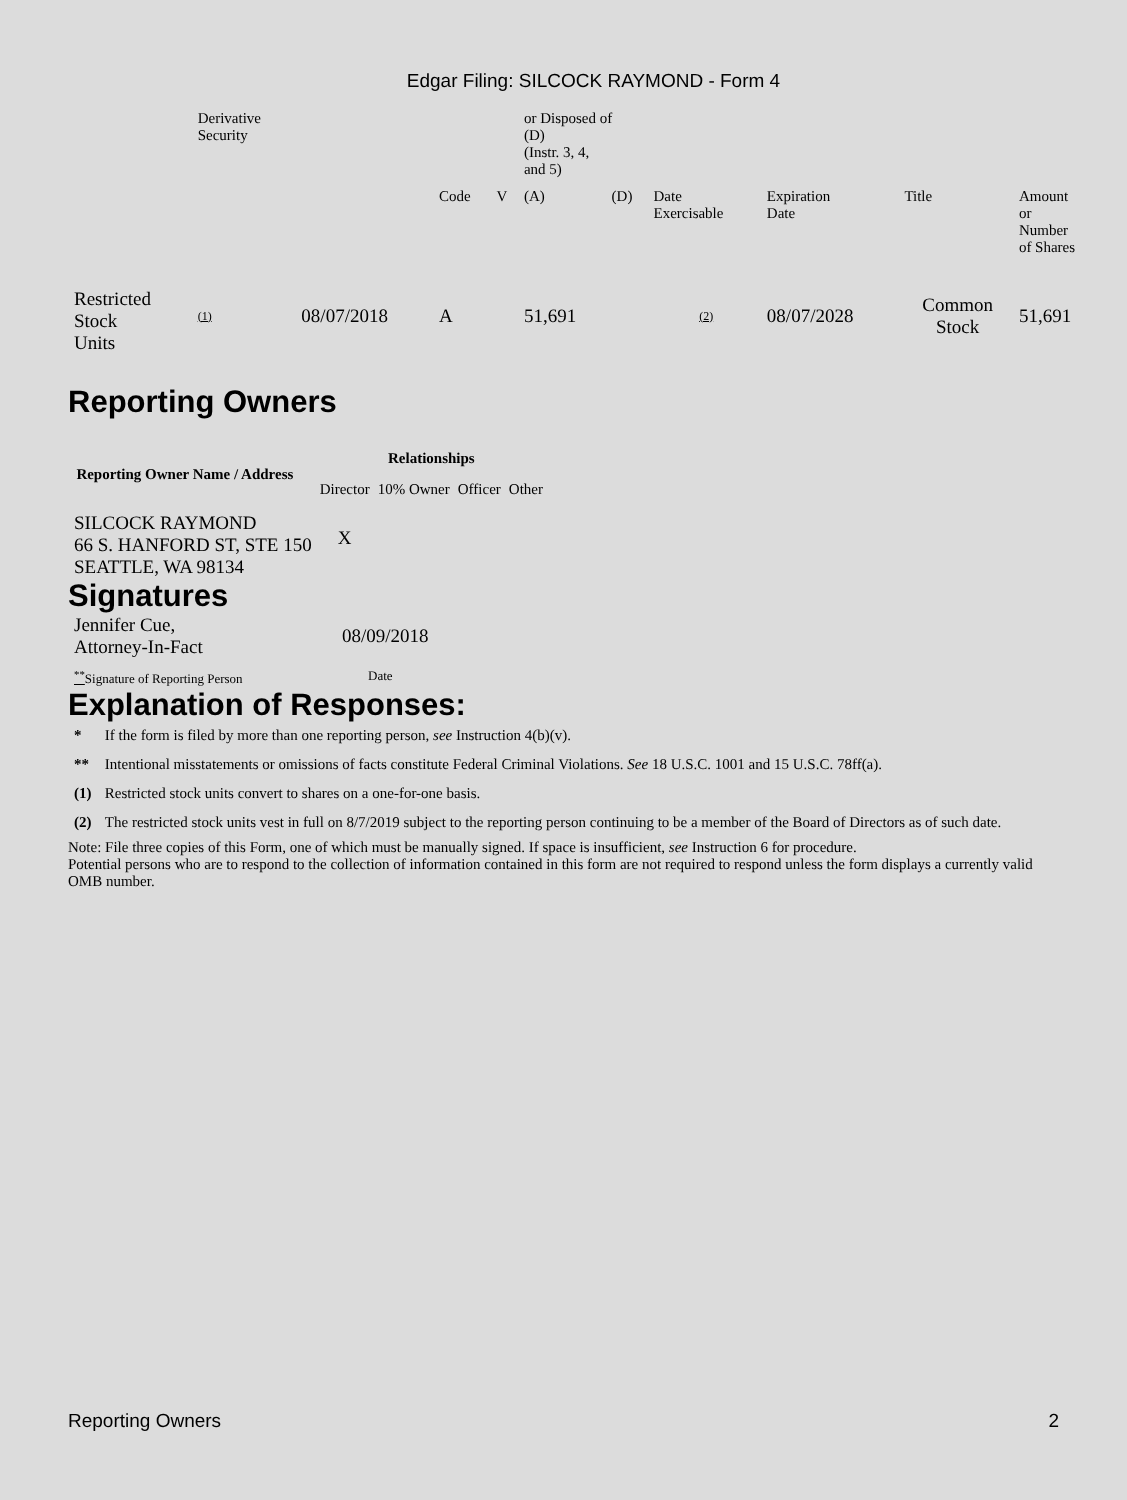Edgar Filing: SILCOCK RAYMOND - Form 4
| | Derivative Security | | | | or Disposed of (D) (Instr. 3, 4, and 5) | | | | | | |
| | | | Code | V | (A) | (D) | Date Exercisable | Expiration Date | Title | Amount or Number of Shares | |
| Restricted Stock Units | (1) | 08/07/2018 | A | | 51,691 | | (2) | 08/07/2028 | Common Stock | 51,691 | |
Reporting Owners
| Reporting Owner Name / Address | Relationships | | | |
| --- | --- | --- | --- | --- |
| | Director | 10% Owner | Officer | Other |
| SILCOCK RAYMOND 66 S. HANFORD ST, STE 150 SEATTLE, WA 98134 | X | | | |
Signatures
| Jennifer Cue, Attorney-In-Fact | 08/09/2018 |
| <sup>**</sup> Signature of Reporting Person | Date |
Explanation of Responses:
| * | If the form is filed by more than one reporting person, see Instruction 4(b)(v). |
| ** | Intentional misstatements or omissions of facts constitute Federal Criminal Violations. See 18 U.S.C. 1001 and 15 U.S.C. 78ff(a). |
| (1) | Restricted stock units convert to shares on a one-for-one basis. |
| (2) | The restricted stock units vest in full on 8/7/2019 subject to the reporting person continuing to be a member of the Board of Directors as of such date. |
Note: File three copies of this Form, one of which must be manually signed. If space is insufficient, see Instruction 6 for procedure.
Potential persons who are to respond to the collection of information contained in this form are not required to respond unless the form displays a currently valid OMB number.
Reporting Owners 2